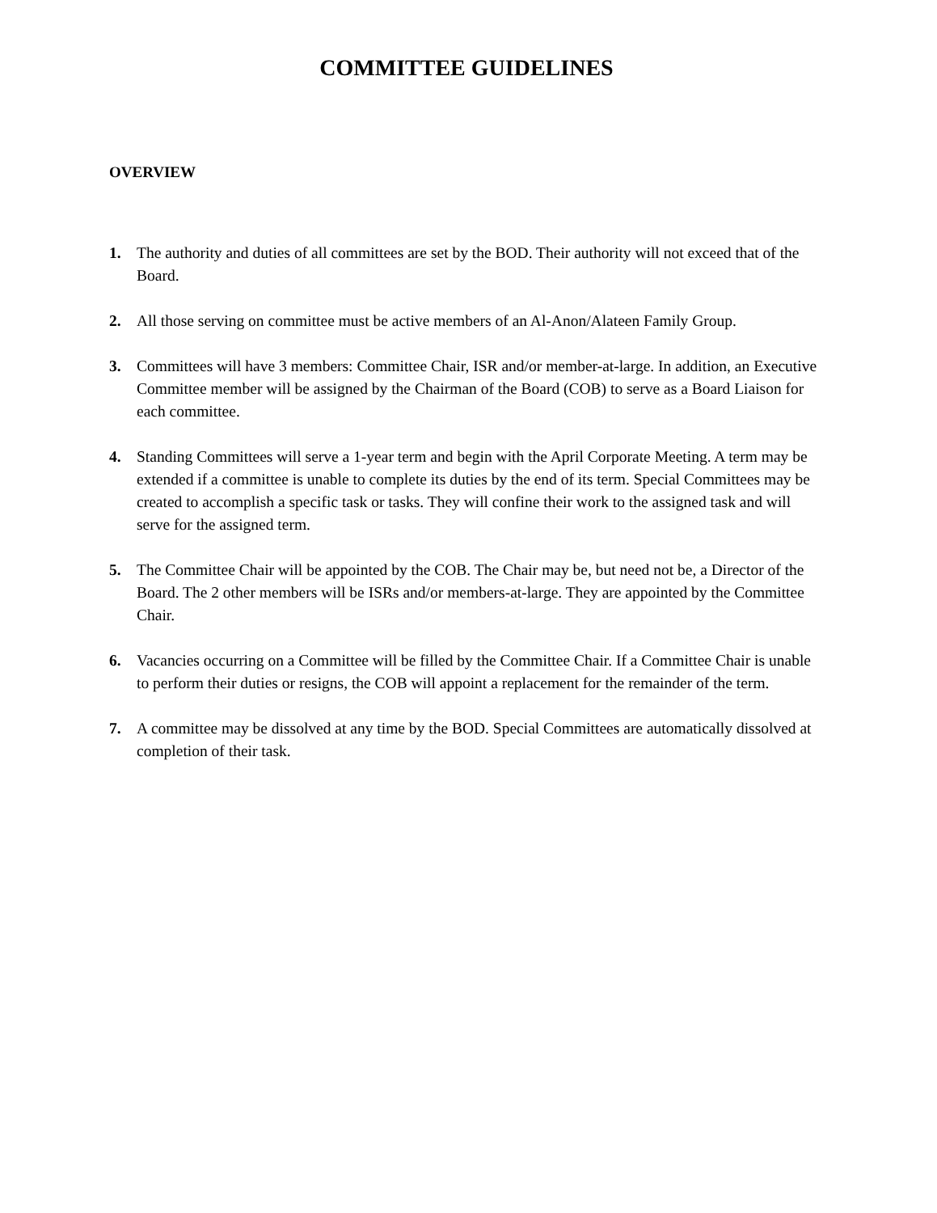COMMITTEE GUIDELINES
OVERVIEW
1. The authority and duties of all committees are set by the BOD. Their authority will not exceed that of the Board.
2. All those serving on committee must be active members of an Al-Anon/Alateen Family Group.
3. Committees will have 3 members: Committee Chair, ISR and/or member-at-large. In addition, an Executive Committee member will be assigned by the Chairman of the Board (COB) to serve as a Board Liaison for each committee.
4. Standing Committees will serve a 1-year term and begin with the April Corporate Meeting. A term may be extended if a committee is unable to complete its duties by the end of its term. Special Committees may be created to accomplish a specific task or tasks. They will confine their work to the assigned task and will serve for the assigned term.
5. The Committee Chair will be appointed by the COB. The Chair may be, but need not be, a Director of the Board. The 2 other members will be ISRs and/or members-at-large. They are appointed by the Committee Chair.
6. Vacancies occurring on a Committee will be filled by the Committee Chair. If a Committee Chair is unable to perform their duties or resigns, the COB will appoint a replacement for the remainder of the term.
7. A committee may be dissolved at any time by the BOD. Special Committees are automatically dissolved at completion of their task.